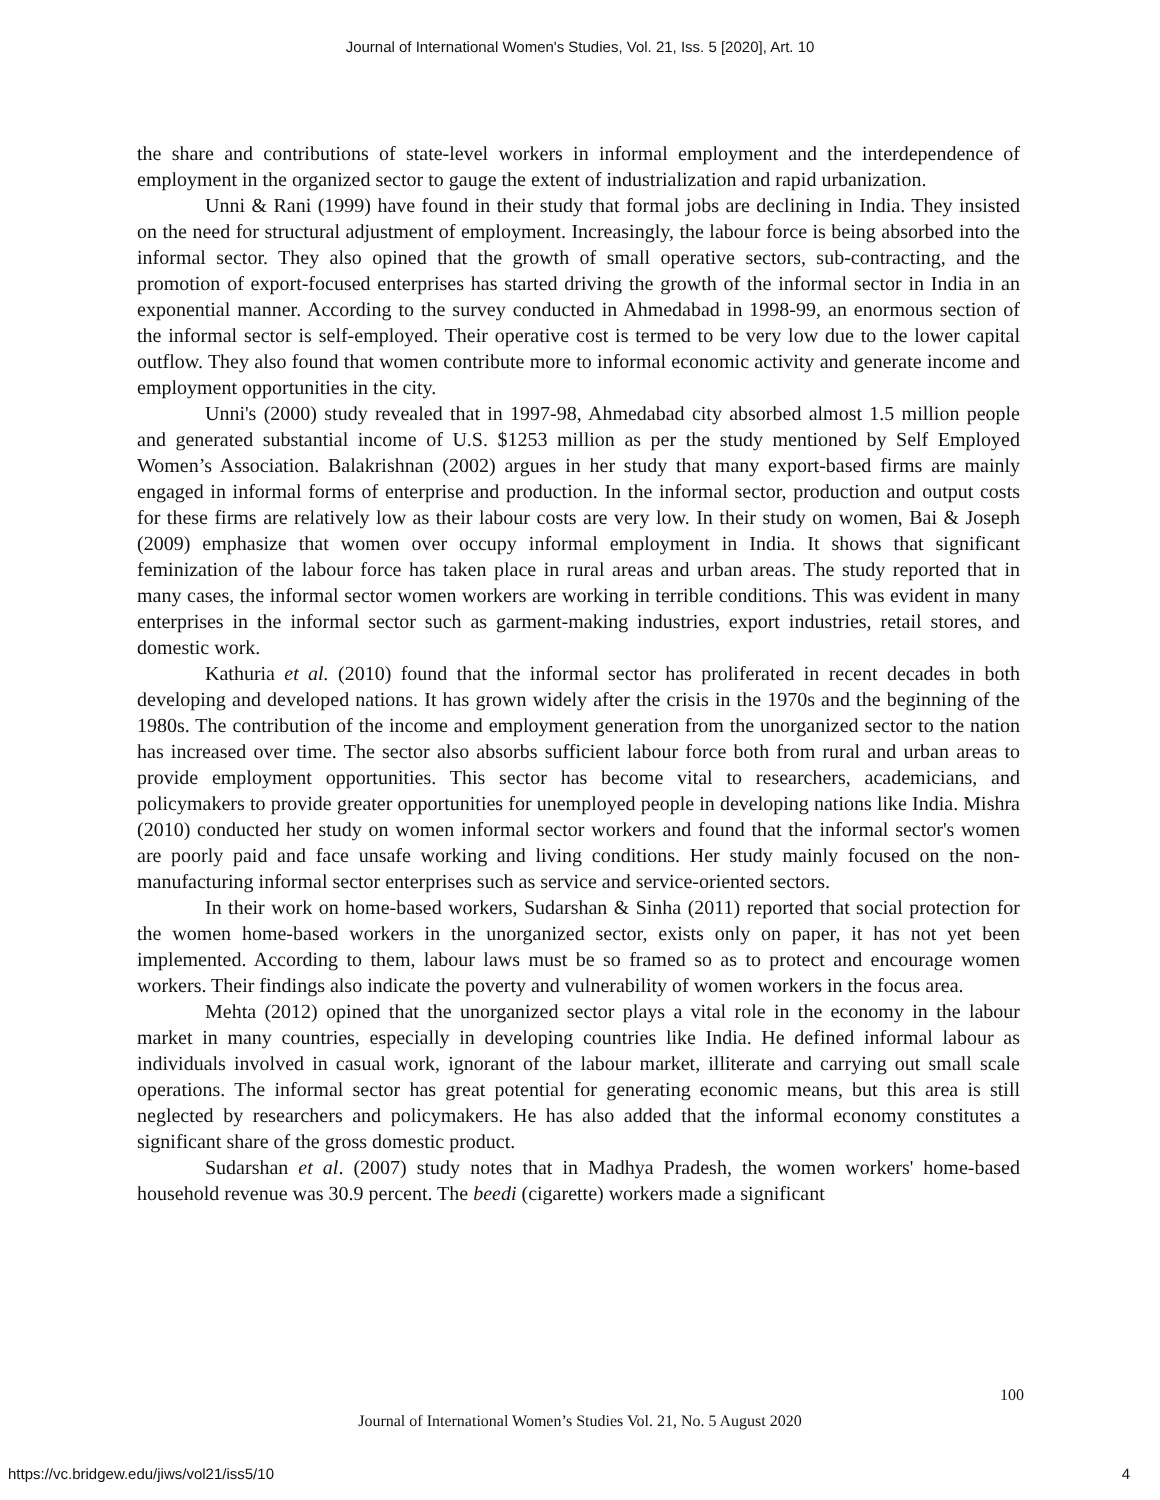Journal of International Women's Studies, Vol. 21, Iss. 5 [2020], Art. 10
the share and contributions of state-level workers in informal employment and the interdependence of employment in the organized sector to gauge the extent of industrialization and rapid urbanization.
Unni & Rani (1999) have found in their study that formal jobs are declining in India. They insisted on the need for structural adjustment of employment. Increasingly, the labour force is being absorbed into the informal sector. They also opined that the growth of small operative sectors, sub-contracting, and the promotion of export-focused enterprises has started driving the growth of the informal sector in India in an exponential manner. According to the survey conducted in Ahmedabad in 1998-99, an enormous section of the informal sector is self-employed. Their operative cost is termed to be very low due to the lower capital outflow. They also found that women contribute more to informal economic activity and generate income and employment opportunities in the city.
Unni's (2000) study revealed that in 1997-98, Ahmedabad city absorbed almost 1.5 million people and generated substantial income of U.S. $1253 million as per the study mentioned by Self Employed Women’s Association. Balakrishnan (2002) argues in her study that many export-based firms are mainly engaged in informal forms of enterprise and production. In the informal sector, production and output costs for these firms are relatively low as their labour costs are very low. In their study on women, Bai & Joseph (2009) emphasize that women over occupy informal employment in India. It shows that significant feminization of the labour force has taken place in rural areas and urban areas. The study reported that in many cases, the informal sector women workers are working in terrible conditions. This was evident in many enterprises in the informal sector such as garment-making industries, export industries, retail stores, and domestic work.
Kathuria et al. (2010) found that the informal sector has proliferated in recent decades in both developing and developed nations. It has grown widely after the crisis in the 1970s and the beginning of the 1980s. The contribution of the income and employment generation from the unorganized sector to the nation has increased over time. The sector also absorbs sufficient labour force both from rural and urban areas to provide employment opportunities. This sector has become vital to researchers, academicians, and policymakers to provide greater opportunities for unemployed people in developing nations like India. Mishra (2010) conducted her study on women informal sector workers and found that the informal sector's women are poorly paid and face unsafe working and living conditions. Her study mainly focused on the non-manufacturing informal sector enterprises such as service and service-oriented sectors.
In their work on home-based workers, Sudarshan & Sinha (2011) reported that social protection for the women home-based workers in the unorganized sector, exists only on paper, it has not yet been implemented. According to them, labour laws must be so framed so as to protect and encourage women workers. Their findings also indicate the poverty and vulnerability of women workers in the focus area.
Mehta (2012) opined that the unorganized sector plays a vital role in the economy in the labour market in many countries, especially in developing countries like India. He defined informal labour as individuals involved in casual work, ignorant of the labour market, illiterate and carrying out small scale operations. The informal sector has great potential for generating economic means, but this area is still neglected by researchers and policymakers. He has also added that the informal economy constitutes a significant share of the gross domestic product.
Sudarshan et al. (2007) study notes that in Madhya Pradesh, the women workers' home-based household revenue was 30.9 percent. The beedi (cigarette) workers made a significant
100
Journal of International Women’s Studies Vol. 21, No. 5 August 2020
https://vc.bridgew.edu/jiws/vol21/iss5/10
4